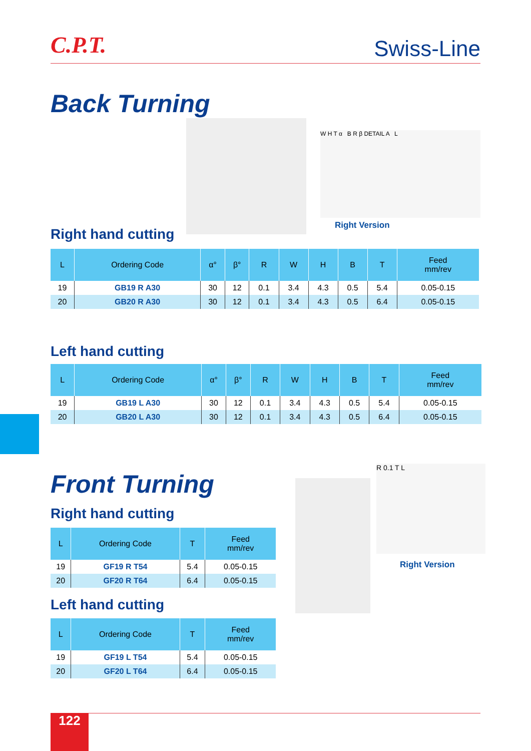C.P.T.
Swiss-Line
Back Turning
W H T α B R β DETAIL A L
Right Version
Right hand cutting
| L | Ordering Code | α° | β° | R | W | H | B | T | Feed mm/rev |
| --- | --- | --- | --- | --- | --- | --- | --- | --- | --- |
| 19 | GB19 R A30 | 30 | 12 | 0.1 | 3.4 | 4.3 | 0.5 | 5.4 | 0.05-0.15 |
| 20 | GB20 R A30 | 30 | 12 | 0.1 | 3.4 | 4.3 | 0.5 | 6.4 | 0.05-0.15 |
Left hand cutting
| L | Ordering Code | α° | β° | R | W | H | B | T | Feed mm/rev |
| --- | --- | --- | --- | --- | --- | --- | --- | --- | --- |
| 19 | GB19 L A30 | 30 | 12 | 0.1 | 3.4 | 4.3 | 0.5 | 5.4 | 0.05-0.15 |
| 20 | GB20 L A30 | 30 | 12 | 0.1 | 3.4 | 4.3 | 0.5 | 6.4 | 0.05-0.15 |
Front Turning
Right hand cutting
| L | Ordering Code | T | Feed mm/rev |
| --- | --- | --- | --- |
| 19 | GF19 R T54 | 5.4 | 0.05-0.15 |
| 20 | GF20 R T64 | 6.4 | 0.05-0.15 |
Left hand cutting
| L | Ordering Code | T | Feed mm/rev |
| --- | --- | --- | --- |
| 19 | GF19 L T54 | 5.4 | 0.05-0.15 |
| 20 | GF20 L T64 | 6.4 | 0.05-0.15 |
R 0.1 T L
Right Version
122